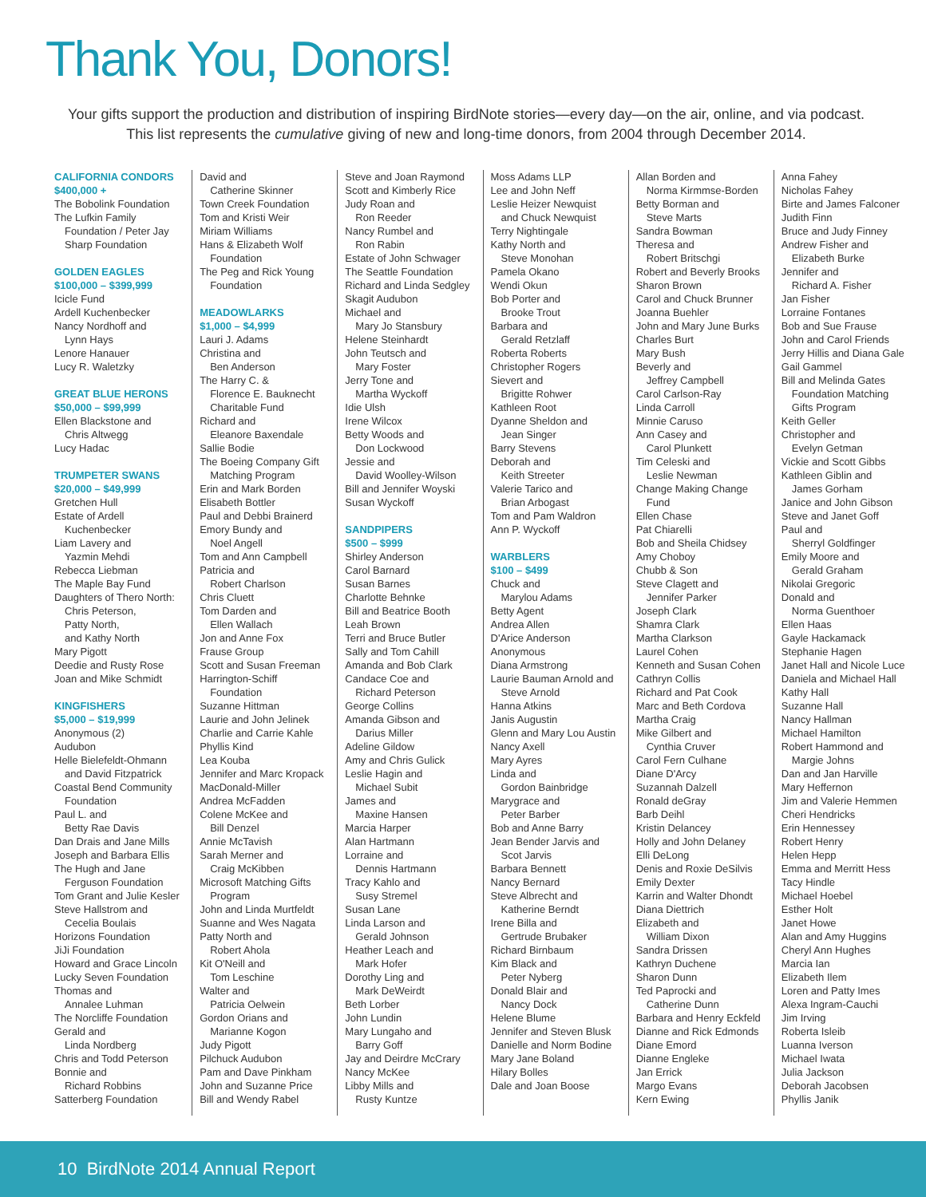Thank You, Donors!
Your gifts support the production and distribution of inspiring BirdNote stories—every day—on the air, online, and via podcast. This list represents the cumulative giving of new and long-time donors, from 2004 through December 2014.
CALIFORNIA CONDORS
$400,000 +
The Bobolink Foundation
The Lufkin Family
Foundation / Peter Jay
Sharp Foundation
GOLDEN EAGLES
$100,000 – $399,999
Icicle Fund
Ardell Kuchenbecker
Nancy Nordhoff and
Lynn Hays
Lenore Hanauer
Lucy R. Waletzky
GREAT BLUE HERONS
$50,000 – $99,999
Ellen Blackstone and
Chris Altwegg
Lucy Hadac
TRUMPETER SWANS
$20,000 – $49,999
Gretchen Hull
Estate of Ardell
Kuchenbecker
Liam Lavery and
Yazmin Mehdi
Rebecca Liebman
The Maple Bay Fund
Daughters of Thero North:
Chris Peterson,
Patty North,
and Kathy North
Mary Pigott
Deedie and Rusty Rose
Joan and Mike Schmidt
KINGFISHERS
$5,000 – $19,999
Anonymous (2)
Audubon
Helle Bielefeldt-Ohmann
and David Fitzpatrick
Coastal Bend Community
Foundation
Paul L. and
Betty Rae Davis
Dan Drais and Jane Mills
Joseph and Barbara Ellis
The Hugh and Jane
Ferguson Foundation
Tom Grant and Julie Kesler
Steve Hallstrom and
Cecelia Boulais
Horizons Foundation
JiJi Foundation
Howard and Grace Lincoln
Lucky Seven Foundation
Thomas and
Annalee Luhman
The Norcliffe Foundation
Gerald and
Linda Nordberg
Chris and Todd Peterson
Bonnie and
Richard Robbins
Satterberg Foundation
David and
Catherine Skinner
Town Creek Foundation
Tom and Kristi Weir
Miriam Williams
Hans & Elizabeth Wolf
Foundation
The Peg and Rick Young
Foundation
MEADOWLARKS
$1,000 – $4,999
Lauri J. Adams
Christina and
Ben Anderson
The Harry C. &
Florence E. Bauknecht
Charitable Fund
Richard and
Eleanore Baxendale
Sallie Bodie
The Boeing Company Gift
Matching Program
Erin and Mark Borden
Elisabeth Bottler
Paul and Debbi Brainerd
Emory Bundy and
Noel Angell
Tom and Ann Campbell
Patricia and
Robert Charlson
Chris Cluett
Tom Darden and
Ellen Wallach
Jon and Anne Fox
Frause Group
Scott and Susan Freeman
Harrington-Schiff
Foundation
Suzanne Hittman
Laurie and John Jelinek
Charlie and Carrie Kahle
Phyllis Kind
Lea Kouba
Jennifer and Marc Kropack
MacDonald-Miller
Andrea McFadden
Colene McKee and
Bill Denzel
Annie McTavish
Sarah Merner and
Craig McKibben
Microsoft Matching Gifts
Program
John and Linda Murtfeldt
Suanne and Wes Nagata
Patty North and
Robert Ahola
Kit O'Neill and
Tom Leschine
Walter and
Patricia Oelwein
Gordon Orians and
Marianne Kogon
Judy Pigott
Pilchuck Audubon
Pam and Dave Pinkham
John and Suzanne Price
Bill and Wendy Rabel
Steve and Joan Raymond
Scott and Kimberly Rice
Judy Roan and
Ron Reeder
Nancy Rumbel and
Ron Rabin
Estate of John Schwager
The Seattle Foundation
Richard and Linda Sedgley
Skagit Audubon
Michael and
Mary Jo Stansbury
Helene Steinhardt
John Teutsch and
Mary Foster
Jerry Tone and
Martha Wyckoff
Idie Ulsh
Irene Wilcox
Betty Woods and
Don Lockwood
Jessie and
David Woolley-Wilson
Bill and Jennifer Woyski
Susan Wyckoff
SANDPIPERS
$500 – $999
Shirley Anderson
Carol Barnard
Susan Barnes
Charlotte Behnke
Bill and Beatrice Booth
Leah Brown
Terri and Bruce Butler
Sally and Tom Cahill
Amanda and Bob Clark
Candace Coe and
Richard Peterson
George Collins
Amanda Gibson and
Darius Miller
Adeline Gildow
Amy and Chris Gulick
Leslie Hagin and
Michael Subit
James and
Maxine Hansen
Marcia Harper
Alan Hartmann
Lorraine and
Dennis Hartmann
Tracy Kahlo and
Susy Stremel
Susan Lane
Linda Larson and
Gerald Johnson
Heather Leach and
Mark Hofer
Dorothy Ling and
Mark DeWeirdt
Beth Lorber
John Lundin
Mary Lungaho and
Barry Goff
Jay and Deirdre McCrary
Nancy McKee
Libby Mills and
Rusty Kuntze
Moss Adams LLP
Lee and John Neff
Leslie Heizer Newquist
and Chuck Newquist
Terry Nightingale
Kathy North and
Steve Monohan
Pamela Okano
Wendi Okun
Bob Porter and
Brooke Trout
Barbara and
Gerald Retzlaff
Roberta Roberts
Christopher Rogers
Sievert and
Brigitte Rohwer
Kathleen Root
Dyanne Sheldon and
Jean Singer
Barry Stevens
Deborah and
Keith Streeter
Valerie Tarico and
Brian Arbogast
Tom and Pam Waldron
Ann P. Wyckoff
WARBLERS
$100 – $499
Chuck and
Marylou Adams
Betty Agent
Andrea Allen
D'Arice Anderson
Anonymous
Diana Armstrong
Laurie Bauman Arnold and
Steve Arnold
Hanna Atkins
Janis Augustin
Glenn and Mary Lou Austin
Nancy Axell
Mary Ayres
Linda and
Gordon Bainbridge
Marygrace and
Peter Barber
Bob and Anne Barry
Jean Bender Jarvis and
Scot Jarvis
Barbara Bennett
Nancy Bernard
Steve Albrecht and
Katherine Berndt
Irene Billa and
Gertrude Brubaker
Richard Birnbaum
Kim Black and
Peter Nyberg
Donald Blair and
Nancy Dock
Helene Blume
Jennifer and Steven Blusk
Danielle and Norm Bodine
Mary Jane Boland
Hilary Bolles
Dale and Joan Boose
Allan Borden and
Norma Kirmmse-Borden
Betty Borman and
Steve Marts
Sandra Bowman
Theresa and
Robert Britschgi
Robert and Beverly Brooks
Sharon Brown
Carol and Chuck Brunner
Joanna Buehler
John and Mary June Burks
Charles Burt
Mary Bush
Beverly and
Jeffrey Campbell
Carol Carlson-Ray
Linda Carroll
Minnie Caruso
Ann Casey and
Carol Plunkett
Tim Celeski and
Leslie Newman
Change Making Change
Fund
Ellen Chase
Pat Chiarelli
Bob and Sheila Chidsey
Amy Choboy
Chubb & Son
Steve Clagett and
Jennifer Parker
Joseph Clark
Shamra Clark
Martha Clarkson
Laurel Cohen
Kenneth and Susan Cohen
Cathryn Collis
Richard and Pat Cook
Marc and Beth Cordova
Martha Craig
Mike Gilbert and
Cynthia Cruver
Carol Fern Culhane
Diane D'Arcy
Suzannah Dalzell
Ronald deGray
Barb Deihl
Kristin Delancey
Holly and John Delaney
Elli DeLong
Denis and Roxie DeSilvis
Emily Dexter
Karrin and Walter Dhondt
Diana Diettrich
Elizabeth and
William Dixon
Sandra Drissen
Kathryn Duchene
Sharon Dunn
Ted Paprocki and
Catherine Dunn
Barbara and Henry Eckfeld
Dianne and Rick Edmonds
Diane Emord
Dianne Engleke
Jan Errick
Margo Evans
Kern Ewing
Anna Fahey
Nicholas Fahey
Birte and James Falconer
Judith Finn
Bruce and Judy Finney
Andrew Fisher and
Elizabeth Burke
Jennifer and
Richard A. Fisher
Jan Fisher
Lorraine Fontanes
Bob and Sue Frause
John and Carol Friends
Jerry Hillis and Diana Gale
Gail Gammel
Bill and Melinda Gates
Foundation Matching
Gifts Program
Keith Geller
Christopher and
Evelyn Getman
Vickie and Scott Gibbs
Kathleen Giblin and
James Gorham
Janice and John Gibson
Steve and Janet Goff
Paul and
Sherryl Goldfinger
Emily Moore and
Gerald Graham
Nikolai Gregoric
Donald and
Norma Guenthoer
Ellen Haas
Gayle Hackamack
Stephanie Hagen
Janet Hall and Nicole Luce
Daniela and Michael Hall
Kathy Hall
Suzanne Hall
Nancy Hallman
Michael Hamilton
Robert Hammond and
Margie Johns
Dan and Jan Harville
Mary Heffernon
Jim and Valerie Hemmen
Cheri Hendricks
Erin Hennessey
Robert Henry
Helen Hepp
Emma and Merritt Hess
Tacy Hindle
Michael Hoebel
Esther Holt
Janet Howe
Alan and Amy Huggins
Cheryl Ann Hughes
Marcia Ian
Elizabeth Ilem
Loren and Patty Imes
Alexa Ingram-Cauchi
Jim Irving
Roberta Isleib
Luanna Iverson
Michael Iwata
Julia Jackson
Deborah Jacobsen
Phyllis Janik
10 BirdNote 2014 Annual Report